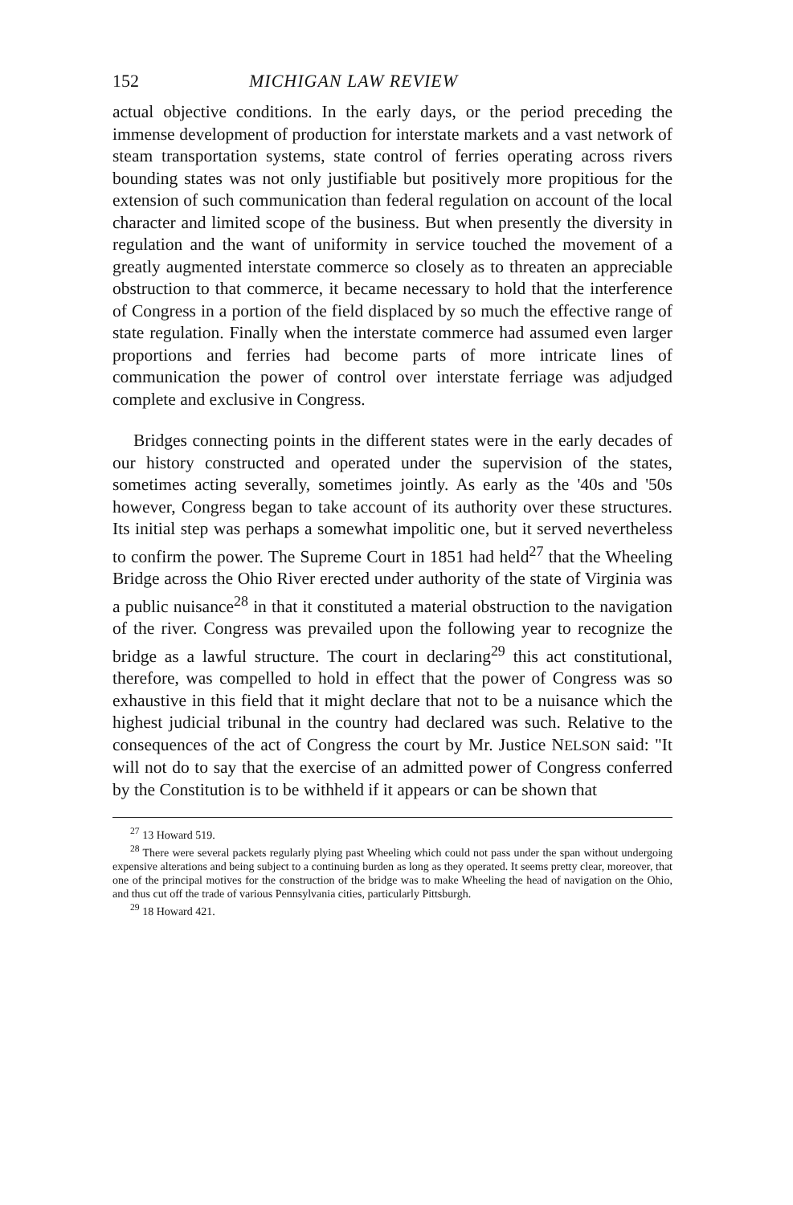152 MICHIGAN LAW REVIEW
actual objective conditions. In the early days, or the period preceding the immense development of production for interstate markets and a vast network of steam transportation systems, state control of ferries operating across rivers bounding states was not only justifiable but positively more propitious for the extension of such communication than federal regulation on account of the local character and limited scope of the business. But when presently the diversity in regulation and the want of uniformity in service touched the movement of a greatly augmented interstate commerce so closely as to threaten an appreciable obstruction to that commerce, it became necessary to hold that the interference of Congress in a portion of the field displaced by so much the effective range of state regulation. Finally when the interstate commerce had assumed even larger proportions and ferries had become parts of more intricate lines of communication the power of control over interstate ferriage was adjudged complete and exclusive in Congress.
Bridges connecting points in the different states were in the early decades of our history constructed and operated under the supervision of the states, sometimes acting severally, sometimes jointly. As early as the '40s and '50s however, Congress began to take account of its authority over these structures. Its initial step was perhaps a somewhat impolitic one, but it served nevertheless to confirm the power. The Supreme Court in 1851 had held<sup>27</sup> that the Wheeling Bridge across the Ohio River erected under authority of the state of Virginia was a public nuisance<sup>28</sup> in that it constituted a material obstruction to the navigation of the river. Congress was prevailed upon the following year to recognize the bridge as a lawful structure. The court in declaring<sup>29</sup> this act constitutional, therefore, was compelled to hold in effect that the power of Congress was so exhaustive in this field that it might declare that not to be a nuisance which the highest judicial tribunal in the country had declared was such. Relative to the consequences of the act of Congress the court by Mr. Justice NELSON said: "It will not do to say that the exercise of an admitted power of Congress conferred by the Constitution is to be withheld if it appears or can be shown that
<sup>27</sup> 13 Howard 519.
<sup>28</sup> There were several packets regularly plying past Wheeling which could not pass under the span without undergoing expensive alterations and being subject to a continuing burden as long as they operated. It seems pretty clear, moreover, that one of the principal motives for the construction of the bridge was to make Wheeling the head of navigation on the Ohio, and thus cut off the trade of various Pennsylvania cities, particularly Pittsburgh.
<sup>29</sup> 18 Howard 421.